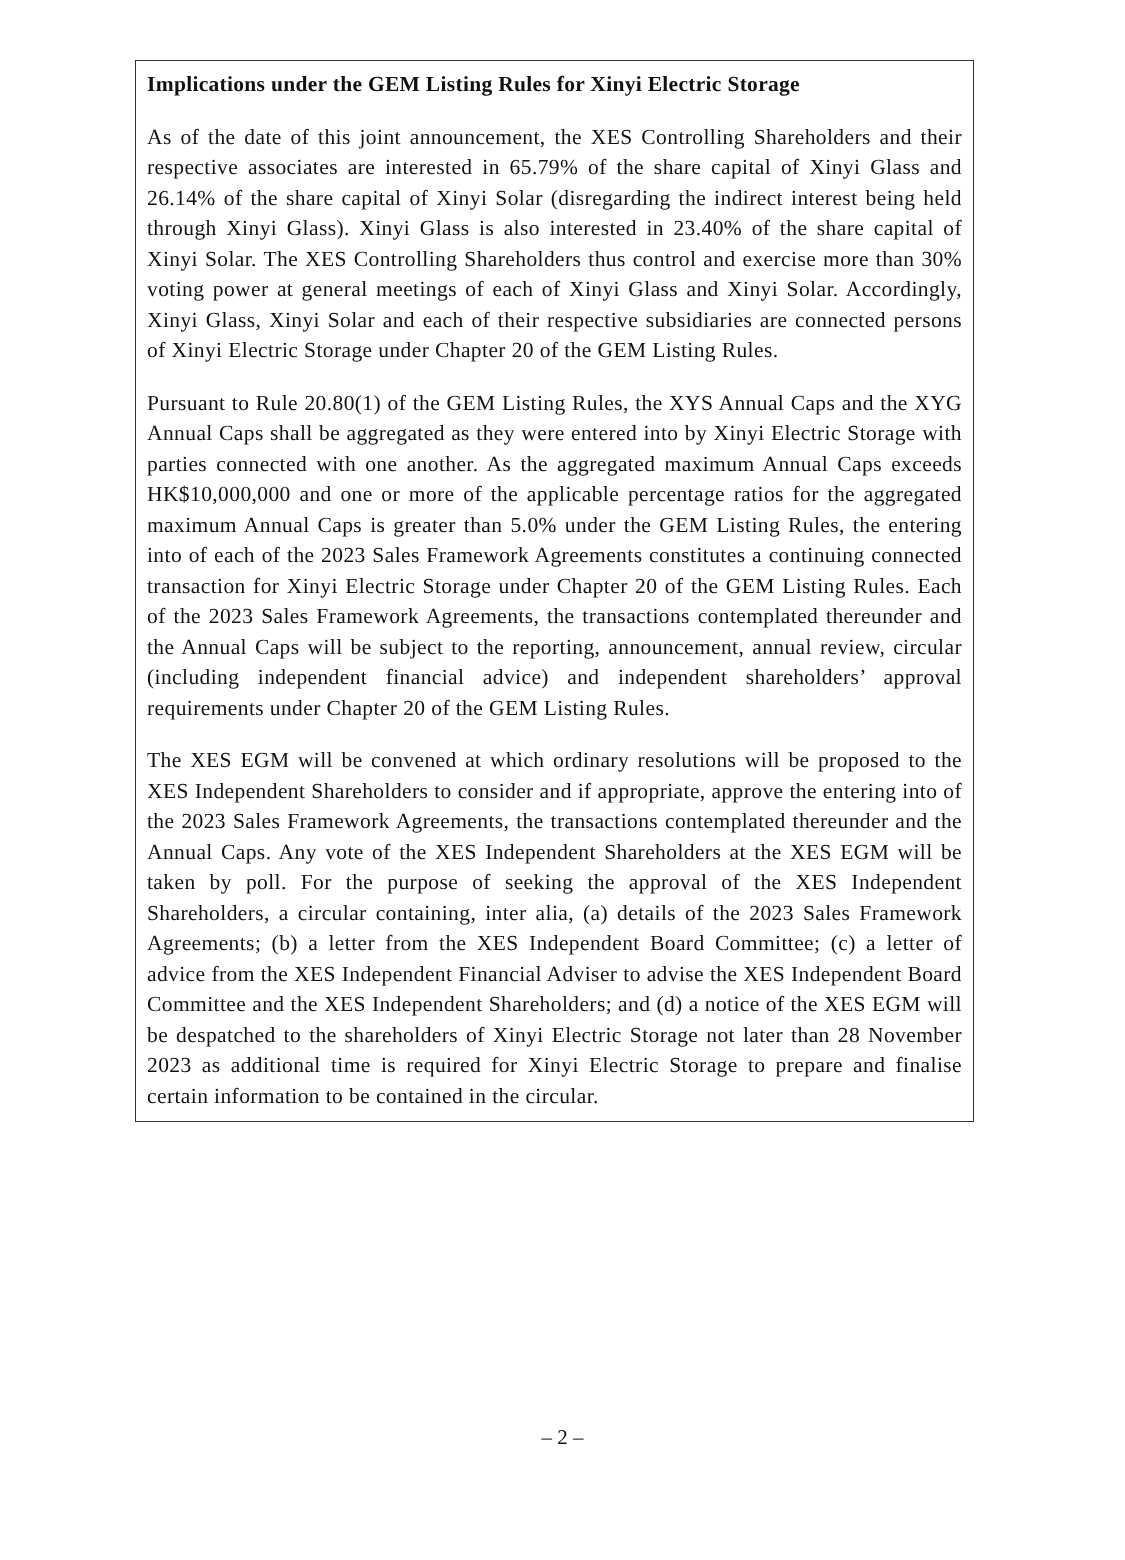Implications under the GEM Listing Rules for Xinyi Electric Storage
As of the date of this joint announcement, the XES Controlling Shareholders and their respective associates are interested in 65.79% of the share capital of Xinyi Glass and 26.14% of the share capital of Xinyi Solar (disregarding the indirect interest being held through Xinyi Glass). Xinyi Glass is also interested in 23.40% of the share capital of Xinyi Solar. The XES Controlling Shareholders thus control and exercise more than 30% voting power at general meetings of each of Xinyi Glass and Xinyi Solar. Accordingly, Xinyi Glass, Xinyi Solar and each of their respective subsidiaries are connected persons of Xinyi Electric Storage under Chapter 20 of the GEM Listing Rules.
Pursuant to Rule 20.80(1) of the GEM Listing Rules, the XYS Annual Caps and the XYG Annual Caps shall be aggregated as they were entered into by Xinyi Electric Storage with parties connected with one another. As the aggregated maximum Annual Caps exceeds HK$10,000,000 and one or more of the applicable percentage ratios for the aggregated maximum Annual Caps is greater than 5.0% under the GEM Listing Rules, the entering into of each of the 2023 Sales Framework Agreements constitutes a continuing connected transaction for Xinyi Electric Storage under Chapter 20 of the GEM Listing Rules. Each of the 2023 Sales Framework Agreements, the transactions contemplated thereunder and the Annual Caps will be subject to the reporting, announcement, annual review, circular (including independent financial advice) and independent shareholders’ approval requirements under Chapter 20 of the GEM Listing Rules.
The XES EGM will be convened at which ordinary resolutions will be proposed to the XES Independent Shareholders to consider and if appropriate, approve the entering into of the 2023 Sales Framework Agreements, the transactions contemplated thereunder and the Annual Caps. Any vote of the XES Independent Shareholders at the XES EGM will be taken by poll. For the purpose of seeking the approval of the XES Independent Shareholders, a circular containing, inter alia, (a) details of the 2023 Sales Framework Agreements; (b) a letter from the XES Independent Board Committee; (c) a letter of advice from the XES Independent Financial Adviser to advise the XES Independent Board Committee and the XES Independent Shareholders; and (d) a notice of the XES EGM will be despatched to the shareholders of Xinyi Electric Storage not later than 28 November 2023 as additional time is required for Xinyi Electric Storage to prepare and finalise certain information to be contained in the circular.
– 2 –